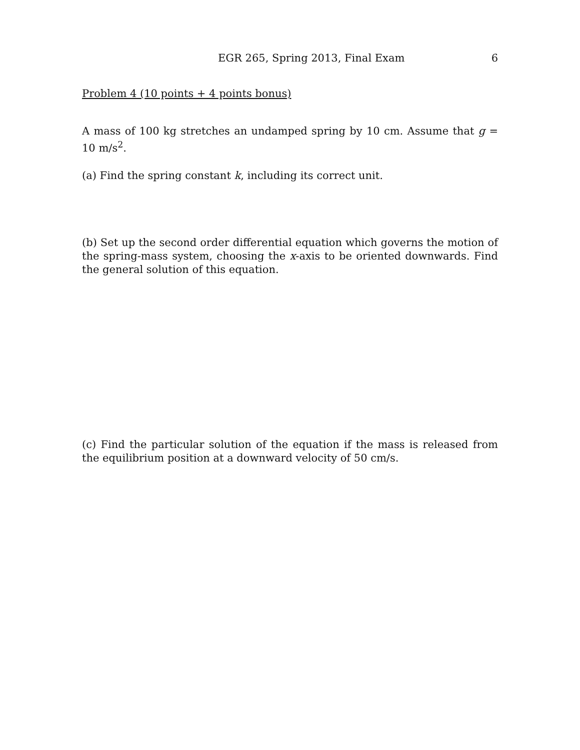EGR 265, Spring 2013, Final Exam 6
Problem 4 (10 points + 4 points bonus)
A mass of 100 kg stretches an undamped spring by 10 cm. Assume that g = 10 m/s<sup>2</sup>.
(a) Find the spring constant k, including its correct unit.
(b) Set up the second order differential equation which governs the motion of the spring-mass system, choosing the x-axis to be oriented downwards. Find the general solution of this equation.
(c) Find the particular solution of the equation if the mass is released from the equilibrium position at a downward velocity of 50 cm/s.